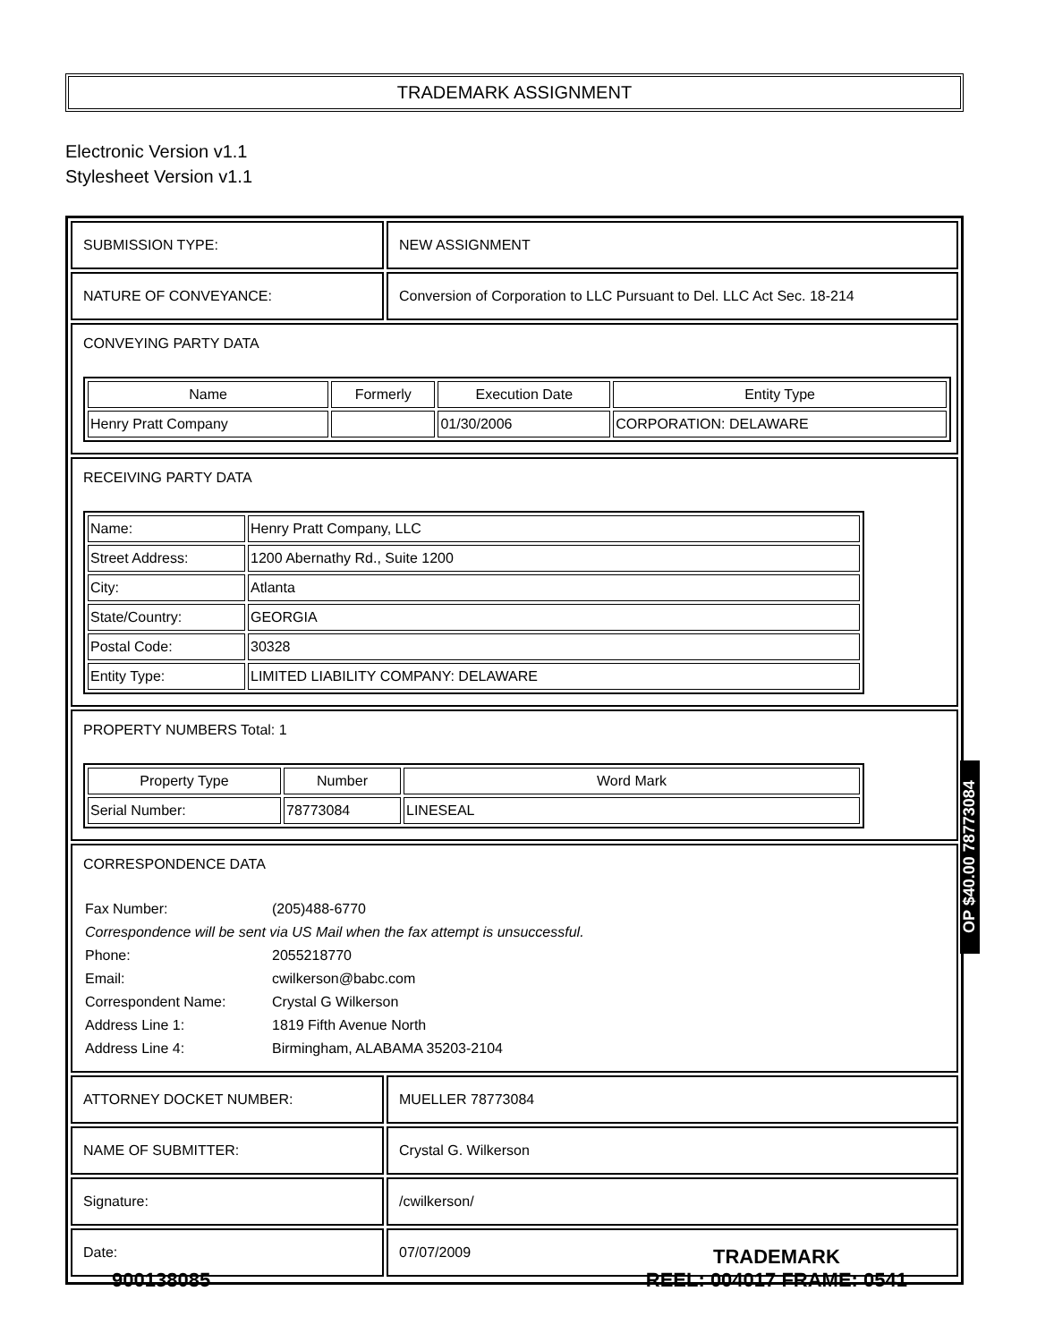TRADEMARK ASSIGNMENT
Electronic Version v1.1
Stylesheet Version v1.1
SUBMISSION TYPE: NEW ASSIGNMENT
NATURE OF CONVEYANCE: Conversion of Corporation to LLC Pursuant to Del. LLC Act Sec. 18-214
CONVEYING PARTY DATA
| Name | Formerly | Execution Date | Entity Type |
| --- | --- | --- | --- |
| Henry Pratt Company | | 01/30/2006 | CORPORATION: DELAWARE |
RECEIVING PARTY DATA
| Name: | Henry Pratt Company, LLC |
| Street Address: | 1200 Abernathy Rd., Suite 1200 |
| City: | Atlanta |
| State/Country: | GEORGIA |
| Postal Code: | 30328 |
| Entity Type: | LIMITED LIABILITY COMPANY: DELAWARE |
PROPERTY NUMBERS Total: 1
| Property Type | Number | Word Mark |
| --- | --- | --- |
| Serial Number: | 78773084 | LINESEAL |
CORRESPONDENCE DATA
| Fax Number: | (205)488-6770 |
| Correspondence will be sent via US Mail when the fax attempt is unsuccessful. | |
| Phone: | 2055218770 |
| Email: | cwilkerson@babc.com |
| Correspondent Name: | Crystal G Wilkerson |
| Address Line 1: | 1819 Fifth Avenue North |
| Address Line 4: | Birmingham, ALABAMA 35203-2104 |
ATTORNEY DOCKET NUMBER: MUELLER 78773084
NAME OF SUBMITTER: Crystal G. Wilkerson
Signature: /cwilkerson/
Date: 07/07/2009
OP $40.00 78773084
900138085
TRADEMARK
REEL: 004017 FRAME: 0541